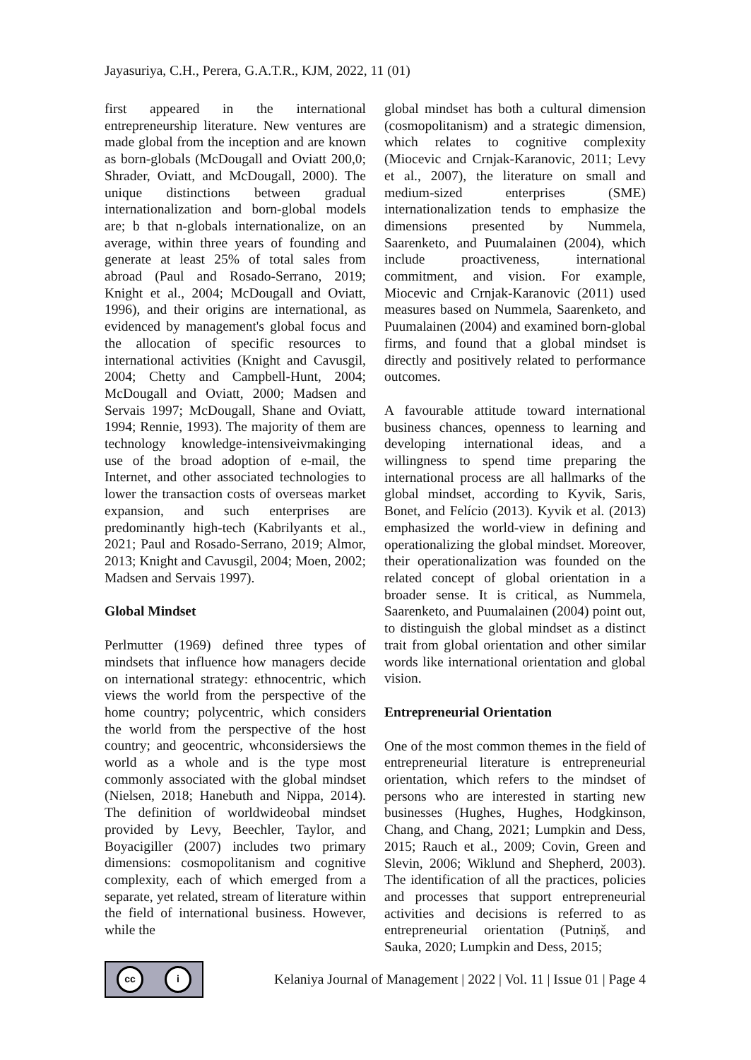Jayasuriya, C.H., Perera, G.A.T.R., KJM, 2022, 11 (01)
first appeared in the international entrepreneurship literature. New ventures are made global from the inception and are known as born-globals (McDougall and Oviatt 200,0; Shrader, Oviatt, and McDougall, 2000). The unique distinctions between gradual internationalization and born-global models are; b that n-globals internationalize, on an average, within three years of founding and generate at least 25% of total sales from abroad (Paul and Rosado-Serrano, 2019; Knight et al., 2004; McDougall and Oviatt, 1996), and their origins are international, as evidenced by management's global focus and the allocation of specific resources to international activities (Knight and Cavusgil, 2004; Chetty and Campbell-Hunt, 2004; McDougall and Oviatt, 2000; Madsen and Servais 1997; McDougall, Shane and Oviatt, 1994; Rennie, 1993). The majority of them are technology knowledge-intensiveivmakinging use of the broad adoption of e-mail, the Internet, and other associated technologies to lower the transaction costs of overseas market expansion, and such enterprises are predominantly high-tech (Kabrilyants et al., 2021; Paul and Rosado-Serrano, 2019; Almor, 2013; Knight and Cavusgil, 2004; Moen, 2002; Madsen and Servais 1997).
Global Mindset
Perlmutter (1969) defined three types of mindsets that influence how managers decide on international strategy: ethnocentric, which views the world from the perspective of the home country; polycentric, which considers the world from the perspective of the host country; and geocentric, whconsidersiews the world as a whole and is the type most commonly associated with the global mindset (Nielsen, 2018; Hanebuth and Nippa, 2014). The definition of worldwideobal mindset provided by Levy, Beechler, Taylor, and Boyacigiller (2007) includes two primary dimensions: cosmopolitanism and cognitive complexity, each of which emerged from a separate, yet related, stream of literature within the field of international business. However, while the
global mindset has both a cultural dimension (cosmopolitanism) and a strategic dimension, which relates to cognitive complexity (Miocevic and Crnjak-Karanovic, 2011; Levy et al., 2007), the literature on small and medium-sized enterprises (SME) internationalization tends to emphasize the dimensions presented by Nummela, Saarenketo, and Puumalainen (2004), which include proactiveness, international commitment, and vision. For example, Miocevic and Crnjak-Karanovic (2011) used measures based on Nummela, Saarenketo, and Puumalainen (2004) and examined born-global firms, and found that a global mindset is directly and positively related to performance outcomes.
A favourable attitude toward international business chances, openness to learning and developing international ideas, and a willingness to spend time preparing the international process are all hallmarks of the global mindset, according to Kyvik, Saris, Bonet, and Felício (2013). Kyvik et al. (2013) emphasized the world-view in defining and operationalizing the global mindset. Moreover, their operationalization was founded on the related concept of global orientation in a broader sense. It is critical, as Nummela, Saarenketo, and Puumalainen (2004) point out, to distinguish the global mindset as a distinct trait from global orientation and other similar words like international orientation and global vision.
Entrepreneurial Orientation
One of the most common themes in the field of entrepreneurial literature is entrepreneurial orientation, which refers to the mindset of persons who are interested in starting new businesses (Hughes, Hughes, Hodgkinson, Chang, and Chang, 2021; Lumpkin and Dess, 2015; Rauch et al., 2009; Covin, Green and Slevin, 2006; Wiklund and Shepherd, 2003). The identification of all the practices, policies and processes that support entrepreneurial activities and decisions is referred to as entrepreneurial orientation (Putniņš, and Sauka, 2020; Lumpkin and Dess, 2015;
cc i
Kelaniya Journal of Management | 2022 | Vol. 11 | Issue 01 | Page 4